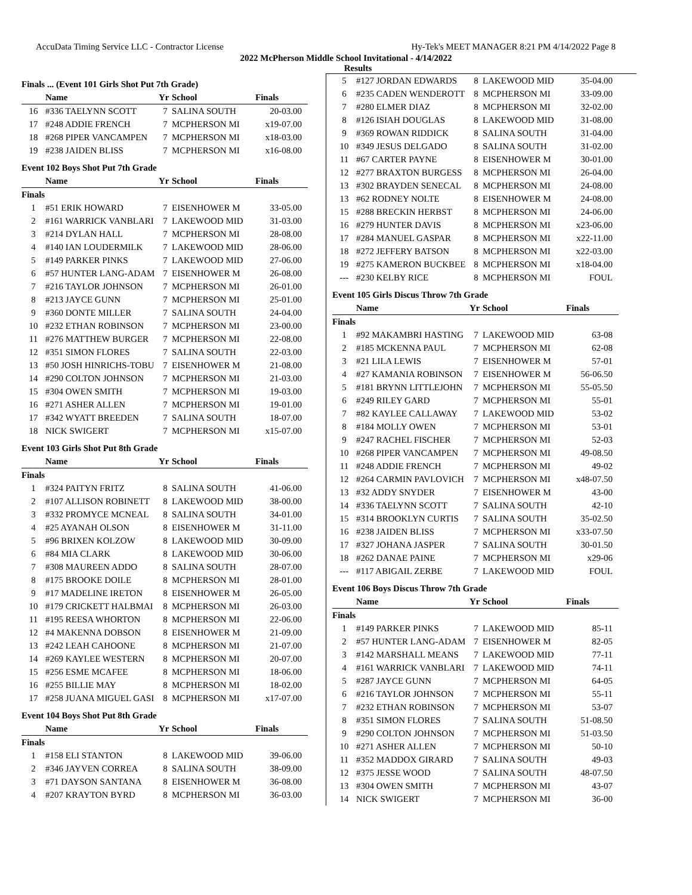AccuData Timing Service LLC - Contractor License Hy-Tek's MEET MANAGER 8:21 PM 4/14/2022 Page 8
2022 McPherson Middle School Invitational - 4/14/2022
Results
Finals ... (Event 101 Girls Shot Put 7th Grade)
| | Name | Yr | School | Finals |
| --- | --- | --- | --- | --- |
| 16 | #336 TAELYNN SCOTT | 7 | SALINA SOUTH | 20-03.00 |
| 17 | #248 ADDIE FRENCH | 7 | MCPHERSON MI | x19-07.00 |
| 18 | #268 PIPER VANCAMPEN | 7 | MCPHERSON MI | x18-03.00 |
| 19 | #238 JAIDEN BLISS | 7 | MCPHERSON MI | x16-08.00 |
Event 102 Boys Shot Put 7th Grade
| | Name | Yr | School | Finals |
| --- | --- | --- | --- | --- |
| Finals | | | | |
| 1 | #51 ERIK HOWARD | 7 | EISENHOWER M | 33-05.00 |
| 2 | #161 WARRICK VANBLARI | 7 | LAKEWOOD MID | 31-03.00 |
| 3 | #214 DYLAN HALL | 7 | MCPHERSON MI | 28-08.00 |
| 4 | #140 IAN LOUDERMILK | 7 | LAKEWOOD MID | 28-06.00 |
| 5 | #149 PARKER PINKS | 7 | LAKEWOOD MID | 27-06.00 |
| 6 | #57 HUNTER LANG-ADAM | 7 | EISENHOWER M | 26-08.00 |
| 7 | #216 TAYLOR JOHNSON | 7 | MCPHERSON MI | 26-01.00 |
| 8 | #213 JAYCE GUNN | 7 | MCPHERSON MI | 25-01.00 |
| 9 | #360 DONTE MILLER | 7 | SALINA SOUTH | 24-04.00 |
| 10 | #232 ETHAN ROBINSON | 7 | MCPHERSON MI | 23-00.00 |
| 11 | #276 MATTHEW BURGER | 7 | MCPHERSON MI | 22-08.00 |
| 12 | #351 SIMON FLORES | 7 | SALINA SOUTH | 22-03.00 |
| 13 | #50 JOSH HINRICHS-TOBU | 7 | EISENHOWER M | 21-08.00 |
| 14 | #290 COLTON JOHNSON | 7 | MCPHERSON MI | 21-03.00 |
| 15 | #304 OWEN SMITH | 7 | MCPHERSON MI | 19-03.00 |
| 16 | #271 ASHER ALLEN | 7 | MCPHERSON MI | 19-01.00 |
| 17 | #342 WYATT BREEDEN | 7 | SALINA SOUTH | 18-07.00 |
| 18 | NICK SWIGERT | 7 | MCPHERSON MI | x15-07.00 |
Event 103 Girls Shot Put 8th Grade
| | Name | Yr | School | Finals |
| --- | --- | --- | --- | --- |
| Finals | | | | |
| 1 | #324 PAITYN FRITZ | 8 | SALINA SOUTH | 41-06.00 |
| 2 | #107 ALLISON ROBINETT | 8 | LAKEWOOD MID | 38-00.00 |
| 3 | #332 PROMYCE MCNEAL | 8 | SALINA SOUTH | 34-01.00 |
| 4 | #25 AYANAH OLSON | 8 | EISENHOWER M | 31-11.00 |
| 5 | #96 BRIXEN KOLZOW | 8 | LAKEWOOD MID | 30-09.00 |
| 6 | #84 MIA CLARK | 8 | LAKEWOOD MID | 30-06.00 |
| 7 | #308 MAUREEN ADDO | 8 | SALINA SOUTH | 28-07.00 |
| 8 | #175 BROOKE DOILE | 8 | MCPHERSON MI | 28-01.00 |
| 9 | #17 MADELINE IRETON | 8 | EISENHOWER M | 26-05.00 |
| 10 | #179 CRICKETT HALBMAI | 8 | MCPHERSON MI | 26-03.00 |
| 11 | #195 REESA WHORTON | 8 | MCPHERSON MI | 22-06.00 |
| 12 | #4 MAKENNA DOBSON | 8 | EISENHOWER M | 21-09.00 |
| 13 | #242 LEAH CAHOONE | 8 | MCPHERSON MI | 21-07.00 |
| 14 | #269 KAYLEE WESTERN | 8 | MCPHERSON MI | 20-07.00 |
| 15 | #256 ESME MCAFEE | 8 | MCPHERSON MI | 18-06.00 |
| 16 | #255 BILLIE MAY | 8 | MCPHERSON MI | 18-02.00 |
| 17 | #258 JUANA MIGUEL GASI | 8 | MCPHERSON MI | x17-07.00 |
Event 104 Boys Shot Put 8th Grade
| | Name | Yr | School | Finals |
| --- | --- | --- | --- | --- |
| Finals | | | | |
| 1 | #158 ELI STANTON | 8 | LAKEWOOD MID | 39-06.00 |
| 2 | #346 JAYVEN CORREA | 8 | SALINA SOUTH | 38-09.00 |
| 3 | #71 DAYSON SANTANA | 8 | EISENHOWER M | 36-08.00 |
| 4 | #207 KRAYTON BYRD | 8 | MCPHERSON MI | 36-03.00 |
| 5 | #127 JORDAN EDWARDS | 8 | LAKEWOOD MID | 35-04.00 |
| 6 | #235 CADEN WENDEROTT | 8 | MCPHERSON MI | 33-09.00 |
| 7 | #280 ELMER DIAZ | 8 | MCPHERSON MI | 32-02.00 |
| 8 | #126 ISIAH DOUGLAS | 8 | LAKEWOOD MID | 31-08.00 |
| 9 | #369 ROWAN RIDDICK | 8 | SALINA SOUTH | 31-04.00 |
| 10 | #349 JESUS DELGADO | 8 | SALINA SOUTH | 31-02.00 |
| 11 | #67 CARTER PAYNE | 8 | EISENHOWER M | 30-01.00 |
| 12 | #277 BRAXTON BURGESS | 8 | MCPHERSON MI | 26-04.00 |
| 13 | #302 BRAYDEN SENECAL | 8 | MCPHERSON MI | 24-08.00 |
| 13 | #62 RODNEY NOLTE | 8 | EISENHOWER M | 24-08.00 |
| 15 | #288 BRECKIN HERBST | 8 | MCPHERSON MI | 24-06.00 |
| 16 | #279 HUNTER DAVIS | 8 | MCPHERSON MI | x23-06.00 |
| 17 | #284 MANUEL GASPAR | 8 | MCPHERSON MI | x22-11.00 |
| 18 | #272 JEFFERY BATSON | 8 | MCPHERSON MI | x22-03.00 |
| 19 | #275 KAMERON BUCKBEE | 8 | MCPHERSON MI | x18-04.00 |
| --- | #230 KELBY RICE | 8 | MCPHERSON MI | FOUL |
Event 105 Girls Discus Throw 7th Grade
| | Name | Yr | School | Finals |
| --- | --- | --- | --- | --- |
| Finals | | | | |
| 1 | #92 MAKAMBRI HASTING | 7 | LAKEWOOD MID | 63-08 |
| 2 | #185 MCKENNA PAUL | 7 | MCPHERSON MI | 62-08 |
| 3 | #21 LILA LEWIS | 7 | EISENHOWER M | 57-01 |
| 4 | #27 KAMANIA ROBINSON | 7 | EISENHOWER M | 56-06.50 |
| 5 | #181 BRYNN LITTLEJOHN | 7 | MCPHERSON MI | 55-05.50 |
| 6 | #249 RILEY GARD | 7 | MCPHERSON MI | 55-01 |
| 7 | #82 KAYLEE CALLAWAY | 7 | LAKEWOOD MID | 53-02 |
| 8 | #184 MOLLY OWEN | 7 | MCPHERSON MI | 53-01 |
| 9 | #247 RACHEL FISCHER | 7 | MCPHERSON MI | 52-03 |
| 10 | #268 PIPER VANCAMPEN | 7 | MCPHERSON MI | 49-08.50 |
| 11 | #248 ADDIE FRENCH | 7 | MCPHERSON MI | 49-02 |
| 12 | #264 CARMIN PAVLOVICH | 7 | MCPHERSON MI | x48-07.50 |
| 13 | #32 ADDY SNYDER | 7 | EISENHOWER M | 43-00 |
| 14 | #336 TAELYNN SCOTT | 7 | SALINA SOUTH | 42-10 |
| 15 | #314 BROOKLYN CURTIS | 7 | SALINA SOUTH | 35-02.50 |
| 16 | #238 JAIDEN BLISS | 7 | MCPHERSON MI | x33-07.50 |
| 17 | #327 JOHANA JASPER | 7 | SALINA SOUTH | 30-01.50 |
| 18 | #262 DANAE PAINE | 7 | MCPHERSON MI | x29-06 |
| --- | #117 ABIGAIL ZERBE | 7 | LAKEWOOD MID | FOUL |
Event 106 Boys Discus Throw 7th Grade
| | Name | Yr | School | Finals |
| --- | --- | --- | --- | --- |
| Finals | | | | |
| 1 | #149 PARKER PINKS | 7 | LAKEWOOD MID | 85-11 |
| 2 | #57 HUNTER LANG-ADAM | 7 | EISENHOWER M | 82-05 |
| 3 | #142 MARSHALL MEANS | 7 | LAKEWOOD MID | 77-11 |
| 4 | #161 WARRICK VANBLARI | 7 | LAKEWOOD MID | 74-11 |
| 5 | #287 JAYCE GUNN | 7 | MCPHERSON MI | 64-05 |
| 6 | #216 TAYLOR JOHNSON | 7 | MCPHERSON MI | 55-11 |
| 7 | #232 ETHAN ROBINSON | 7 | MCPHERSON MI | 53-07 |
| 8 | #351 SIMON FLORES | 7 | SALINA SOUTH | 51-08.50 |
| 9 | #290 COLTON JOHNSON | 7 | MCPHERSON MI | 51-03.50 |
| 10 | #271 ASHER ALLEN | 7 | MCPHERSON MI | 50-10 |
| 11 | #352 MADDOX GIRARD | 7 | SALINA SOUTH | 49-03 |
| 12 | #375 JESSE WOOD | 7 | SALINA SOUTH | 48-07.50 |
| 13 | #304 OWEN SMITH | 7 | MCPHERSON MI | 43-07 |
| 14 | NICK SWIGERT | 7 | MCPHERSON MI | 36-00 |